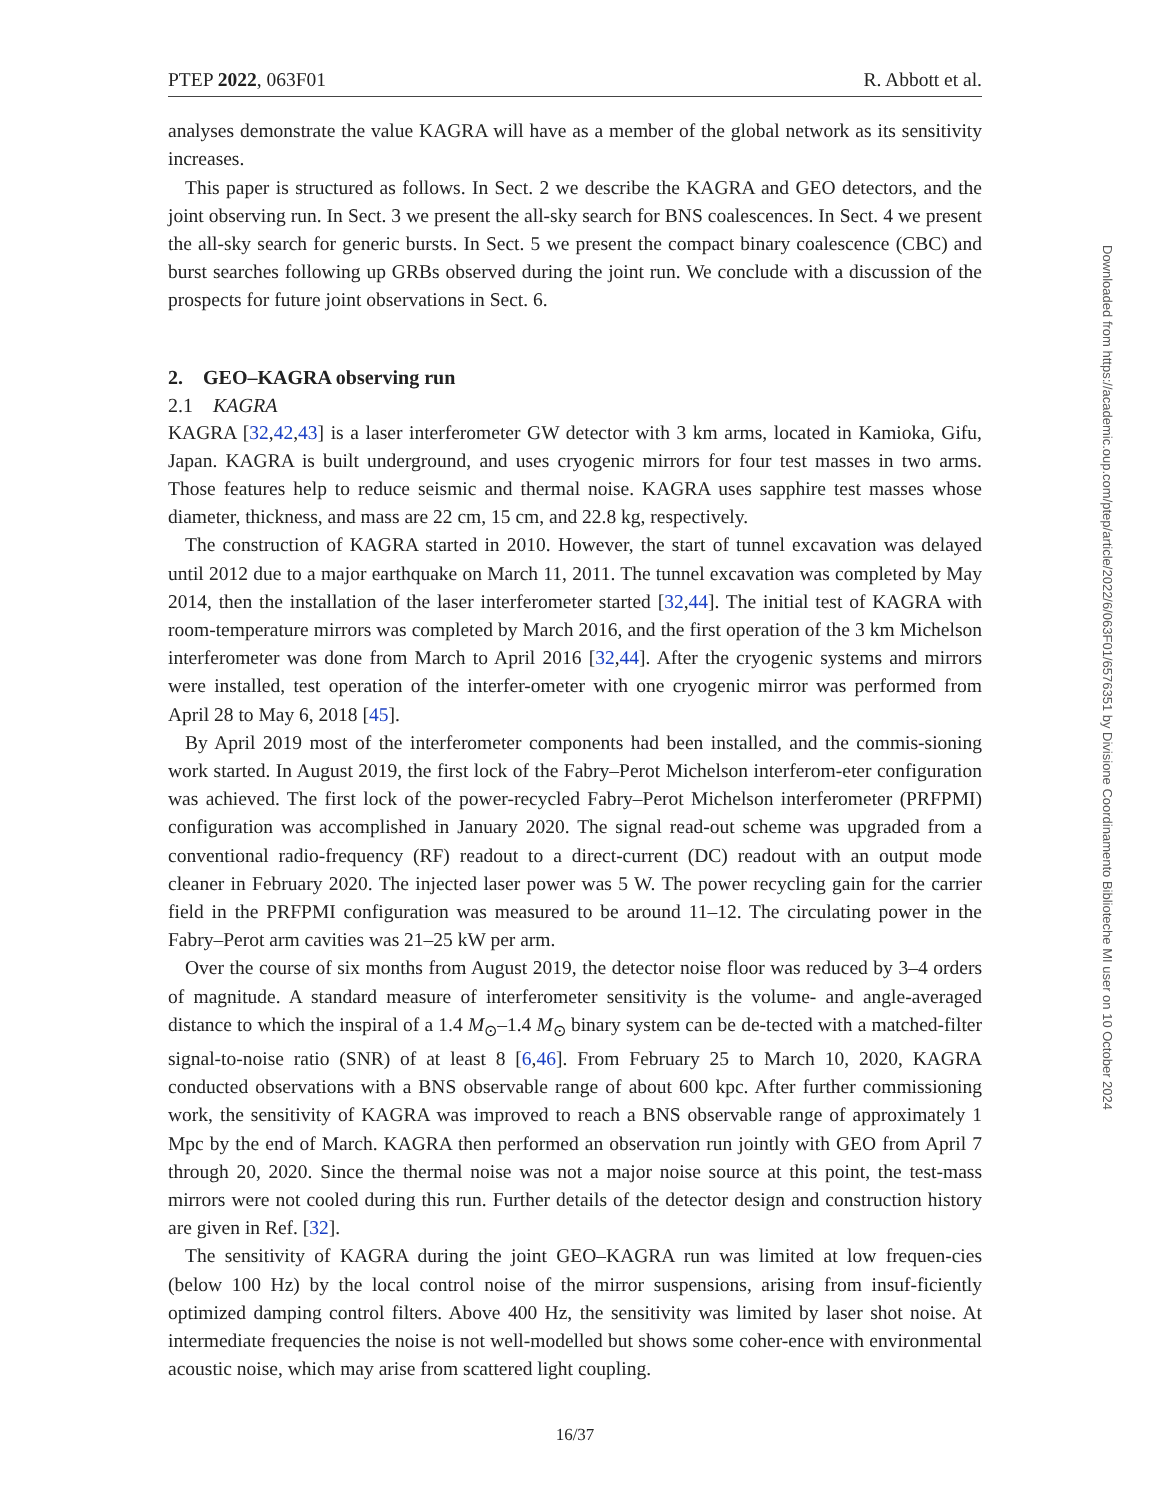PTEP 2022, 063F01 R. Abbott et al.
analyses demonstrate the value KAGRA will have as a member of the global network as its sensitivity increases.
This paper is structured as follows. In Sect. 2 we describe the KAGRA and GEO detectors, and the joint observing run. In Sect. 3 we present the all-sky search for BNS coalescences. In Sect. 4 we present the all-sky search for generic bursts. In Sect. 5 we present the compact binary coalescence (CBC) and burst searches following up GRBs observed during the joint run. We conclude with a discussion of the prospects for future joint observations in Sect. 6.
2. GEO–KAGRA observing run
2.1 KAGRA
KAGRA [32,42,43] is a laser interferometer GW detector with 3 km arms, located in Kamioka, Gifu, Japan. KAGRA is built underground, and uses cryogenic mirrors for four test masses in two arms. Those features help to reduce seismic and thermal noise. KAGRA uses sapphire test masses whose diameter, thickness, and mass are 22 cm, 15 cm, and 22.8 kg, respectively.
The construction of KAGRA started in 2010. However, the start of tunnel excavation was delayed until 2012 due to a major earthquake on March 11, 2011. The tunnel excavation was completed by May 2014, then the installation of the laser interferometer started [32,44]. The initial test of KAGRA with room-temperature mirrors was completed by March 2016, and the first operation of the 3 km Michelson interferometer was done from March to April 2016 [32,44]. After the cryogenic systems and mirrors were installed, test operation of the interfer-ometer with one cryogenic mirror was performed from April 28 to May 6, 2018 [45].
By April 2019 most of the interferometer components had been installed, and the commis-sioning work started. In August 2019, the first lock of the Fabry–Perot Michelson interferom-eter configuration was achieved. The first lock of the power-recycled Fabry–Perot Michelson interferometer (PRFPMI) configuration was accomplished in January 2020. The signal read-out scheme was upgraded from a conventional radio-frequency (RF) readout to a direct-current (DC) readout with an output mode cleaner in February 2020. The injected laser power was 5 W. The power recycling gain for the carrier field in the PRFPMI configuration was measured to be around 11–12. The circulating power in the Fabry–Perot arm cavities was 21–25 kW per arm.
Over the course of six months from August 2019, the detector noise floor was reduced by 3–4 orders of magnitude. A standard measure of interferometer sensitivity is the volume- and angle-averaged distance to which the inspiral of a 1.4 M<sub>⊙</sub>–1.4 M<sub>⊙</sub> binary system can be de-tected with a matched-filter signal-to-noise ratio (SNR) of at least 8 [6,46]. From February 25 to March 10, 2020, KAGRA conducted observations with a BNS observable range of about 600 kpc. After further commissioning work, the sensitivity of KAGRA was improved to reach a BNS observable range of approximately 1 Mpc by the end of March. KAGRA then performed an observation run jointly with GEO from April 7 through 20, 2020. Since the thermal noise was not a major noise source at this point, the test-mass mirrors were not cooled during this run. Further details of the detector design and construction history are given in Ref. [32].
The sensitivity of KAGRA during the joint GEO–KAGRA run was limited at low frequen-cies (below 100 Hz) by the local control noise of the mirror suspensions, arising from insuf-ficiently optimized damping control filters. Above 400 Hz, the sensitivity was limited by laser shot noise. At intermediate frequencies the noise is not well-modelled but shows some coher-ence with environmental acoustic noise, which may arise from scattered light coupling.
16/37
Downloaded from https://academic.oup.com/ptep/article/2022/6/063F01/6576351 by Divisione Coordinamento Biblioteche MI user on 10 October 2024